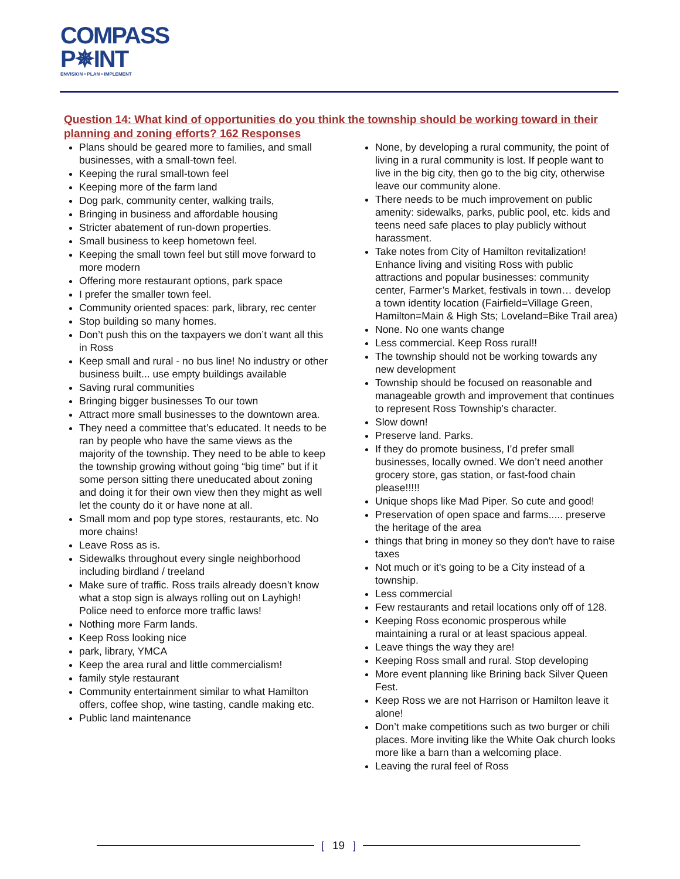COMPASS
P✵INT
ENVISION • PLAN • IMPLEMENT
Question 14: What kind of opportunities do you think the township should be working toward in their planning and zoning efforts? 162 Responses
Plans should be geared more to families, and small businesses, with a small-town feel.
Keeping the rural small-town feel
Keeping more of the farm land
Dog park, community center, walking trails,
Bringing in business and affordable housing
Stricter abatement of run-down properties.
Small business to keep hometown feel.
Keeping the small town feel but still move forward to more modern
Offering more restaurant options, park space
I prefer the smaller town feel.
Community oriented spaces: park, library, rec center
Stop building so many homes.
Don’t push this on the taxpayers we don’t want all this in Ross
Keep small and rural - no bus line! No industry or other business built... use empty buildings available
Saving rural communities
Bringing bigger businesses To our town
Attract more small businesses to the downtown area.
They need a committee that’s educated. It needs to be ran by people who have the same views as the majority of the township. They need to be able to keep the township growing without going “big time” but if it some person sitting there uneducated about zoning and doing it for their own view then they might as well let the county do it or have none at all.
Small mom and pop type stores, restaurants, etc. No more chains!
Leave Ross as is.
Sidewalks throughout every single neighborhood including birdland / treeland
Make sure of traffic. Ross trails already doesn’t know what a stop sign is always rolling out on Layhigh! Police need to enforce more traffic laws!
Nothing more Farm lands.
Keep Ross looking nice
park, library, YMCA
Keep the area rural and little commercialism!
family style restaurant
Community entertainment similar to what Hamilton offers, coffee shop, wine tasting, candle making etc.
Public land maintenance
None, by developing a rural community, the point of living in a rural community is lost. If people want to live in the big city, then go to the big city, otherwise leave our community alone.
There needs to be much improvement on public amenity: sidewalks, parks, public pool, etc. kids and teens need safe places to play publicly without harassment.
Take notes from City of Hamilton revitalization! Enhance living and visiting Ross with public attractions and popular businesses: community center, Farmer’s Market, festivals in town… develop a town identity location (Fairfield=Village Green, Hamilton=Main & High Sts; Loveland=Bike Trail area)
None. No one wants change
Less commercial. Keep Ross rural!!
The township should not be working towards any new development
Township should be focused on reasonable and manageable growth and improvement that continues to represent Ross Township's character.
Slow down!
Preserve land. Parks.
If they do promote business, I’d prefer small businesses, locally owned. We don’t need another grocery store, gas station, or fast-food chain please!!!!!
Unique shops like Mad Piper. So cute and good!
Preservation of open space and farms..... preserve the heritage of the area
things that bring in money so they don't have to raise taxes
Not much or it's going to be a City instead of a township.
Less commercial
Few restaurants and retail locations only off of 128.
Keeping Ross economic prosperous while maintaining a rural or at least spacious appeal.
Leave things the way they are!
Keeping Ross small and rural. Stop developing
More event planning like Brining back Silver Queen Fest.
Keep Ross we are not Harrison or Hamilton leave it alone!
Don’t make competitions such as two burger or chili places. More inviting like the White Oak church looks more like a barn than a welcoming place.
Leaving the rural feel of Ross
[19]